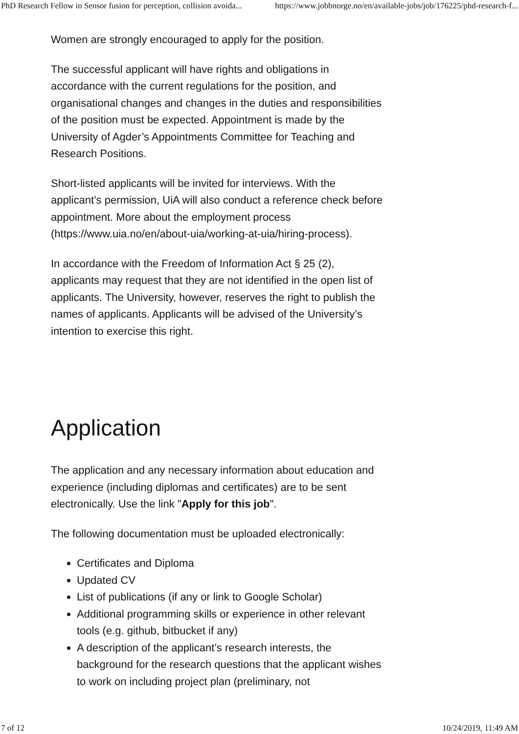PhD Research Fellow in Sensor fusion for perception, collision avoida... https://www.jobbnorge.no/en/available-jobs/job/176225/phd-research-f...
Women are strongly encouraged to apply for the position.
The successful applicant will have rights and obligations in accordance with the current regulations for the position, and organisational changes and changes in the duties and responsibilities of the position must be expected. Appointment is made by the University of Agder’s Appointments Committee for Teaching and Research Positions.
Short-listed applicants will be invited for interviews. With the applicant’s permission, UiA will also conduct a reference check before appointment. More about the employment process (https://www.uia.no/en/about-uia/working-at-uia/hiring-process).
In accordance with the Freedom of Information Act § 25 (2), applicants may request that they are not identified in the open list of applicants. The University, however, reserves the right to publish the names of applicants. Applicants will be advised of the University’s intention to exercise this right.
Application
The application and any necessary information about education and experience (including diplomas and certificates) are to be sent electronically. Use the link "Apply for this job".
The following documentation must be uploaded electronically:
Certificates and Diploma
Updated CV
List of publications (if any or link to Google Scholar)
Additional programming skills or experience in other relevant tools (e.g. github, bitbucket if any)
A description of the applicant’s research interests, the background for the research questions that the applicant wishes to work on including project plan (preliminary, not
7 of 12 10/24/2019, 11:49 AM